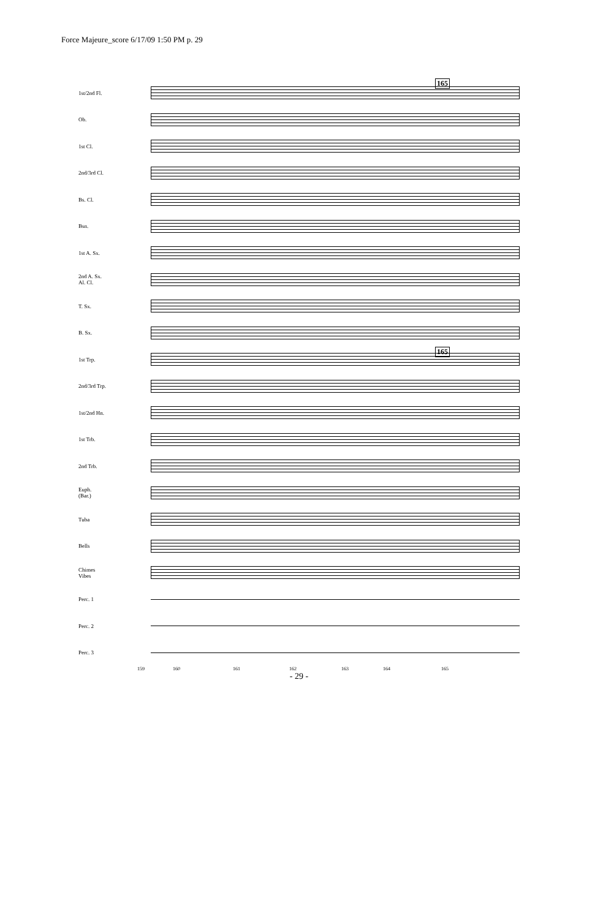Force Majeure_score 6/17/09 1:50 PM p. 29
165
165
1st/2nd Fl.
Ob.
1st Cl.
2nd/3rd Cl.
Bs. Cl.
Bsn.
1st A. Sx.
2nd A. Sx.
Al. Cl.
T. Sx.
B. Sx.
1st Trp.
2nd/3rd Trp.
1st/2nd Hn.
1st Trb.
2nd Trb.
Euph.
(Bar.)
Tuba
Bells
Chimes
Vibes
Perc. 1
Perc. 2
Perc. 3
159 160 161 162 163 164 165
- 29 -